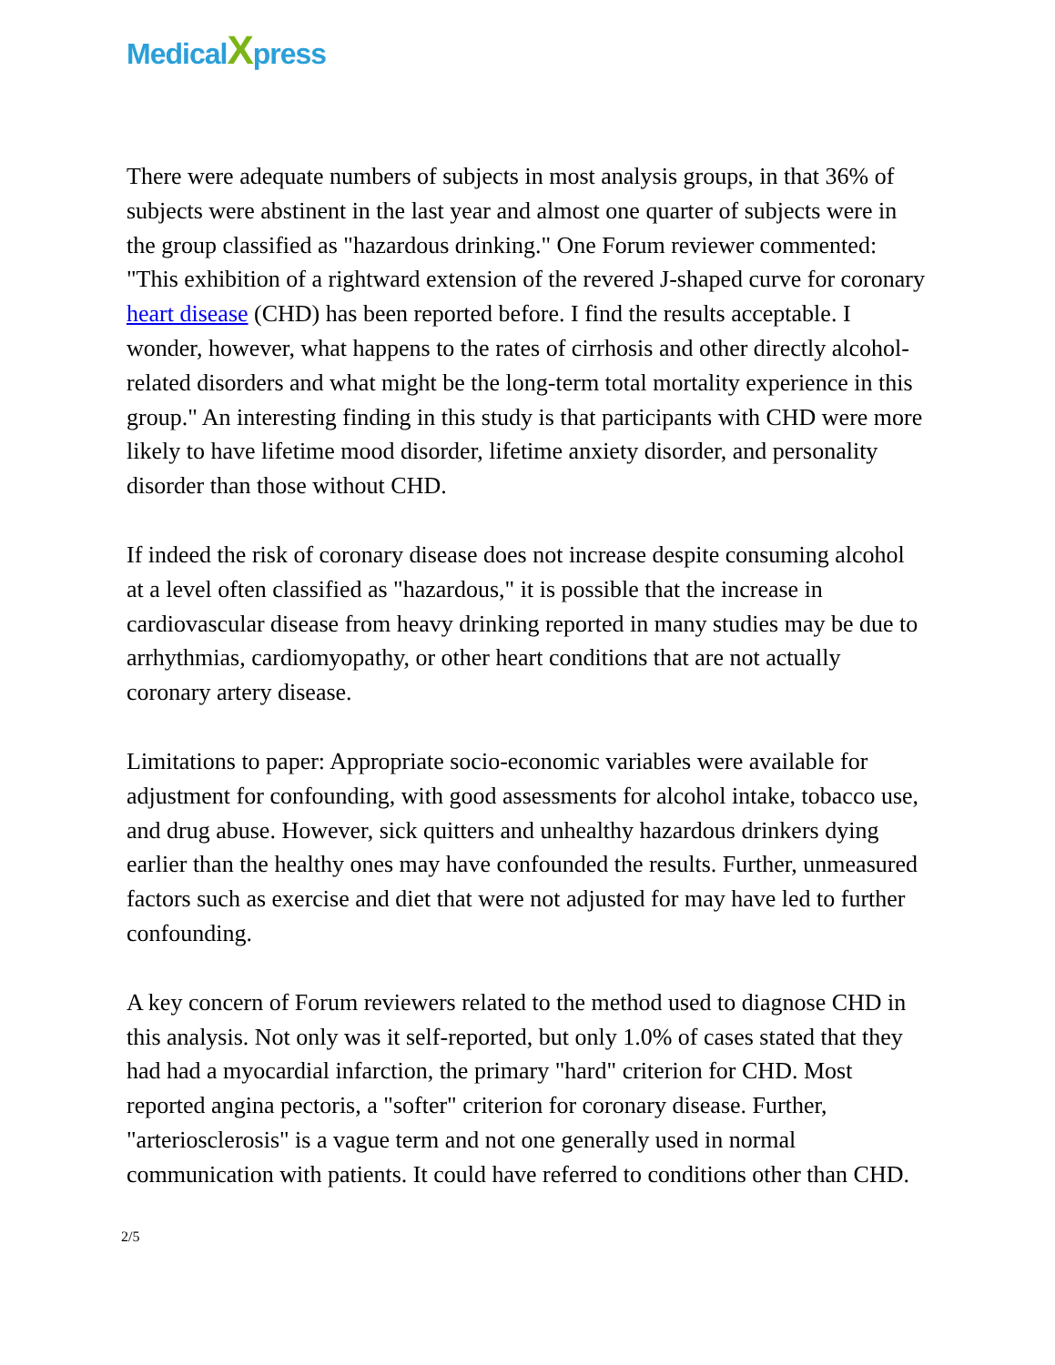MedicalXpress
There were adequate numbers of subjects in most analysis groups, in that 36% of subjects were abstinent in the last year and almost one quarter of subjects were in the group classified as "hazardous drinking." One Forum reviewer commented: "This exhibition of a rightward extension of the revered J-shaped curve for coronary heart disease (CHD) has been reported before. I find the results acceptable. I wonder, however, what happens to the rates of cirrhosis and other directly alcohol-related disorders and what might be the long-term total mortality experience in this group." An interesting finding in this study is that participants with CHD were more likely to have lifetime mood disorder, lifetime anxiety disorder, and personality disorder than those without CHD.
If indeed the risk of coronary disease does not increase despite consuming alcohol at a level often classified as "hazardous," it is possible that the increase in cardiovascular disease from heavy drinking reported in many studies may be due to arrhythmias, cardiomyopathy, or other heart conditions that are not actually coronary artery disease.
Limitations to paper: Appropriate socio-economic variables were available for adjustment for confounding, with good assessments for alcohol intake, tobacco use, and drug abuse. However, sick quitters and unhealthy hazardous drinkers dying earlier than the healthy ones may have confounded the results. Further, unmeasured factors such as exercise and diet that were not adjusted for may have led to further confounding.
A key concern of Forum reviewers related to the method used to diagnose CHD in this analysis. Not only was it self-reported, but only 1.0% of cases stated that they had had a myocardial infarction, the primary "hard" criterion for CHD. Most reported angina pectoris, a "softer" criterion for coronary disease. Further, "arteriosclerosis" is a vague term and not one generally used in normal communication with patients. It could have referred to conditions other than CHD.
2/5